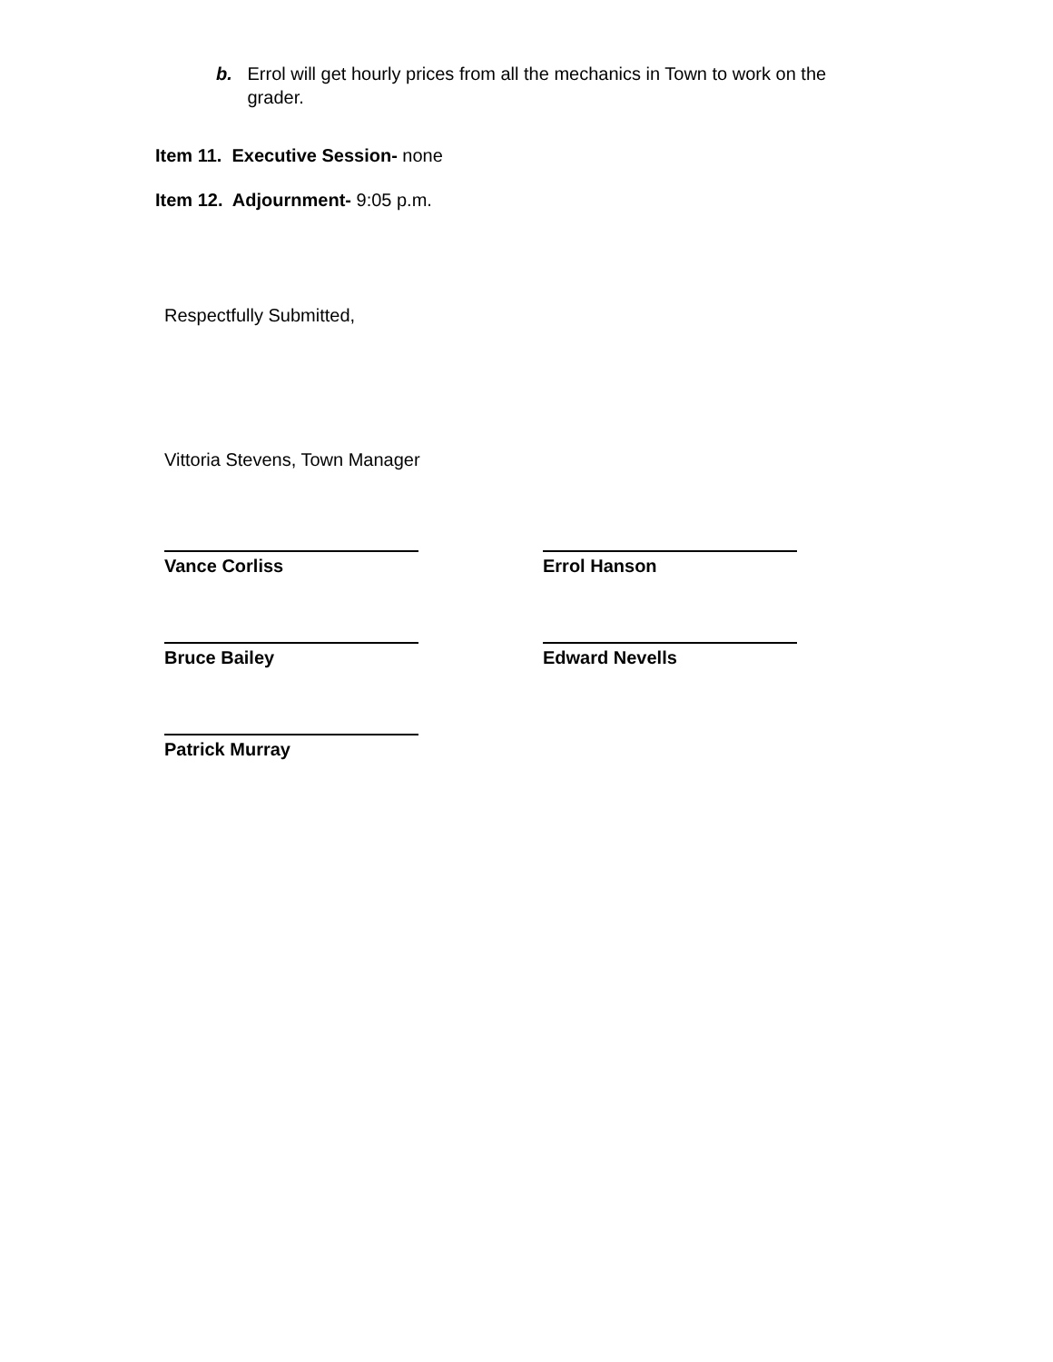b. Errol will get hourly prices from all the mechanics in Town to work on the grader.
Item 11. Executive Session- none
Item 12. Adjournment- 9:05 p.m.
Respectfully Submitted,
Vittoria Stevens, Town Manager
Vance Corliss Errol Hanson
Bruce Bailey Edward Nevells
Patrick Murray